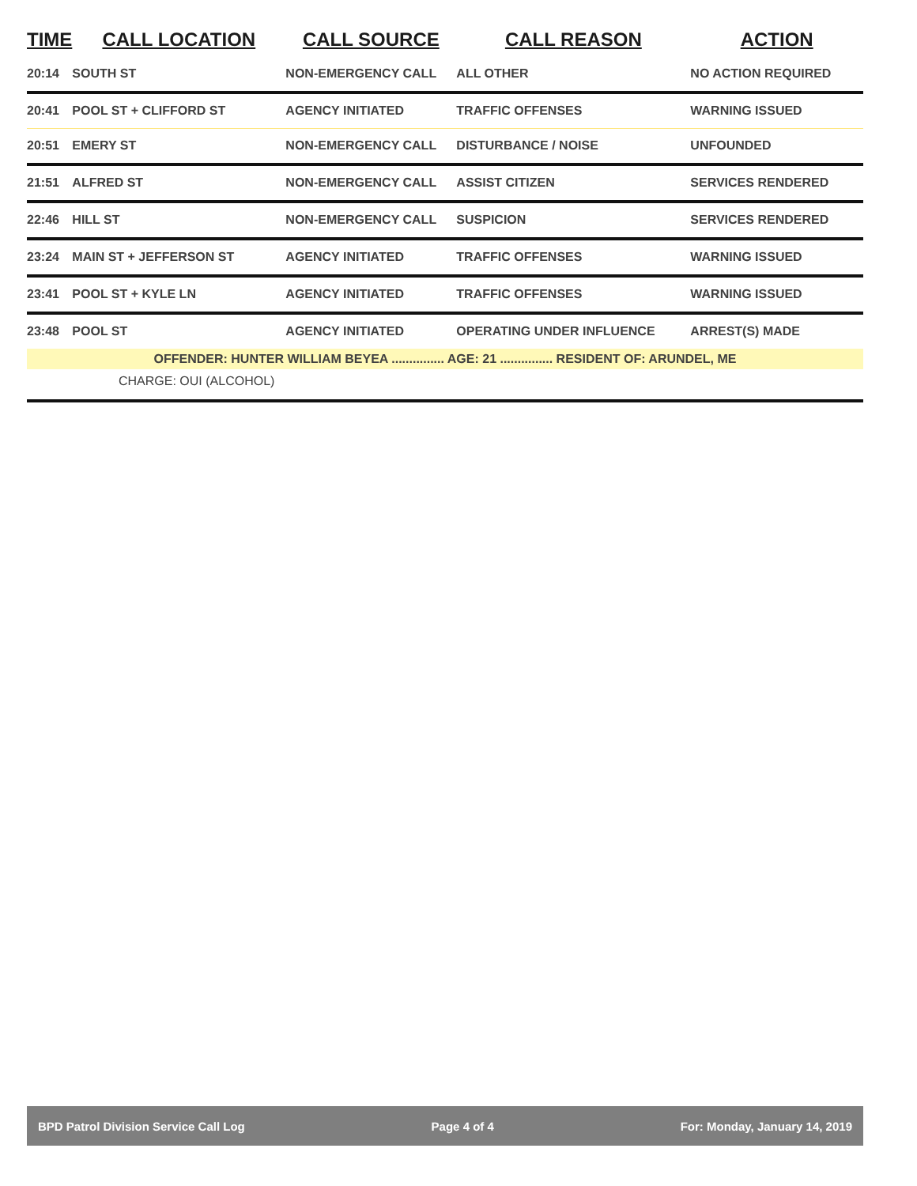| TIME | CALL LOCATION | CALL SOURCE | CALL REASON | ACTION |
| --- | --- | --- | --- | --- |
| 20:14 | SOUTH ST | NON-EMERGENCY CALL | ALL OTHER | NO ACTION REQUIRED |
| 20:41 | POOL ST + CLIFFORD ST | AGENCY INITIATED | TRAFFIC OFFENSES | WARNING ISSUED |
| 20:51 | EMERY ST | NON-EMERGENCY CALL | DISTURBANCE / NOISE | UNFOUNDED |
| 21:51 | ALFRED ST | NON-EMERGENCY CALL | ASSIST CITIZEN | SERVICES RENDERED |
| 22:46 | HILL ST | NON-EMERGENCY CALL | SUSPICION | SERVICES RENDERED |
| 23:24 | MAIN ST + JEFFERSON ST | AGENCY INITIATED | TRAFFIC OFFENSES | WARNING ISSUED |
| 23:41 | POOL ST + KYLE LN | AGENCY INITIATED | TRAFFIC OFFENSES | WARNING ISSUED |
| 23:48 | POOL ST | AGENCY INITIATED | OPERATING UNDER INFLUENCE | ARREST(S) MADE |
| OFFENDER: HUNTER WILLIAM BEYEA ............... AGE: 21 ............... RESIDENT OF: ARUNDEL, ME | | | | |
| CHARGE: OUI (ALCOHOL) | | | | |
BPD Patrol Division Service Call Log Page 4 of 4 For: Monday, January 14, 2019